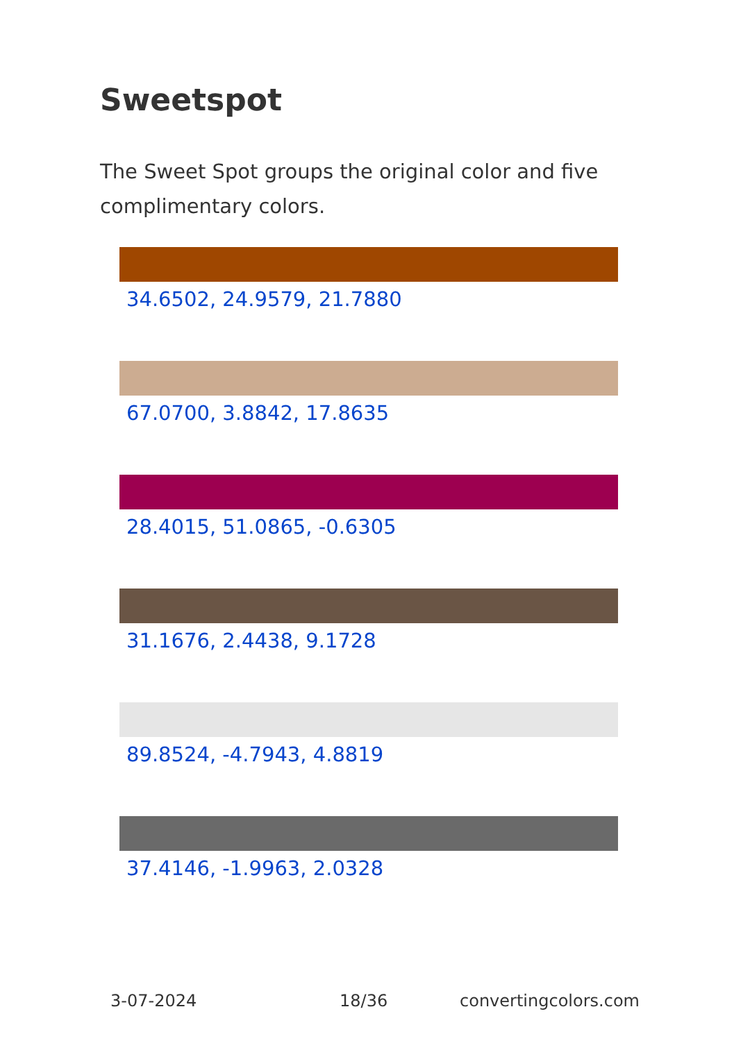Sweetspot
The Sweet Spot groups the original color and five complimentary colors.
34.6502, 24.9579, 21.7880
67.0700, 3.8842, 17.8635
28.4015, 51.0865, -0.6305
31.1676, 2.4438, 9.1728
89.8524, -4.7943, 4.8819
37.4146, -1.9963, 2.0328
3-07-2024 18/36 convertingcolors.com